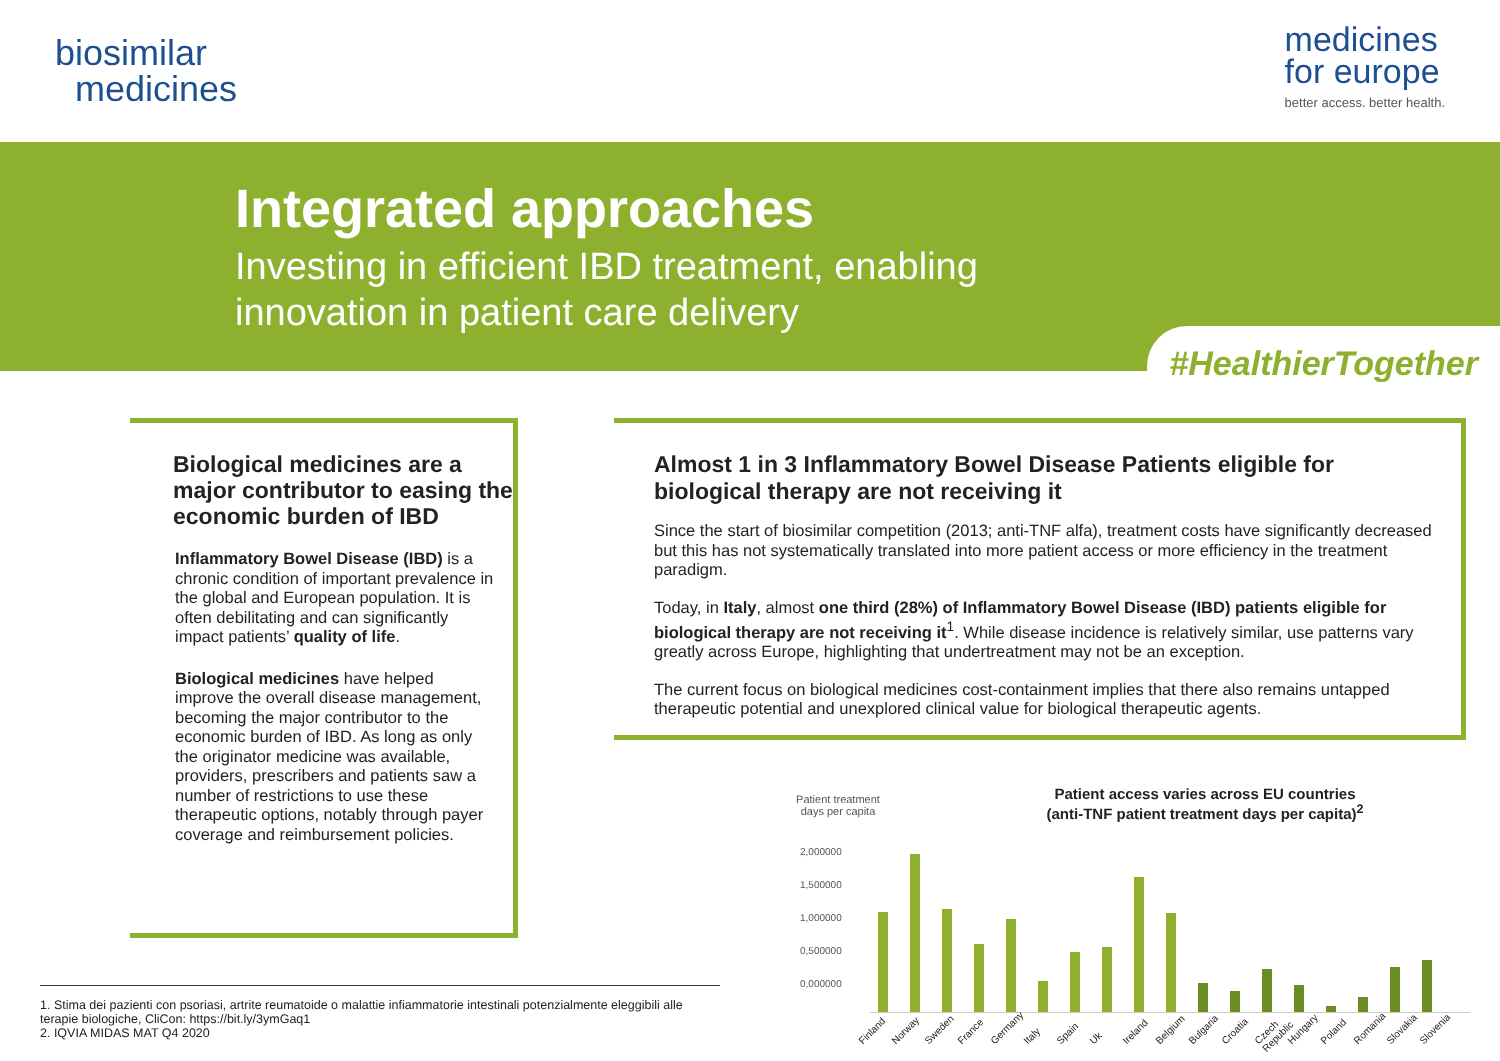biosimilar
medicines
medicines
for europe
better access. better health.
Integrated approaches
Investing in efficient IBD treatment, enabling
innovation in patient care delivery
#HealthierTogether
Biological medicines are a major contributor to easing the economic burden of IBD
Inflammatory Bowel Disease (IBD) is a chronic condition of important prevalence in the global and European population. It is often debilitating and can significantly impact patients’ quality of life.
Biological medicines have helped improve the overall disease management, becoming the major contributor to the economic burden of IBD. As long as only the originator medicine was available, providers, prescribers and patients saw a number of restrictions to use these therapeutic options, notably through payer coverage and reimbursement policies.
Almost 1 in 3 Inflammatory Bowel Disease Patients eligible for biological therapy are not receiving it
Since the start of biosimilar competition (2013; anti-TNF alfa), treatment costs have significantly decreased but this has not systematically translated into more patient access or more efficiency in the treatment paradigm.
Today, in Italy, almost one third (28%) of Inflammatory Bowel Disease (IBD) patients eligible for biological therapy are not receiving it<sup>1</sup>. While disease incidence is relatively similar, use patterns vary greatly across Europe, highlighting that undertreatment may not be an exception.
The current focus on biological medicines cost-containment implies that there also remains untapped therapeutic potential and unexplored clinical value for biological therapeutic agents.
Patient treatment days per capita
Patient access varies across EU countries
(anti-TNF patient treatment days per capita)<sup>2</sup>
2,000000
1,500000
1,000000
0,500000
0,000000
Finland Norway Sweden France Germany Italy Spain Uk Ireland Belgium Bulgaria Croatia Czech Republic Hungary Poland Romania Slovakia Slovenia
1. Stima dei pazienti con psoriasi, artrite reumatoide o malattie infiammatorie intestinali potenzialmente eleggibili alle terapie biologiche, CliCon: https://bit.ly/3ymGaq1
2. IQVIA MIDAS MAT Q4 2020